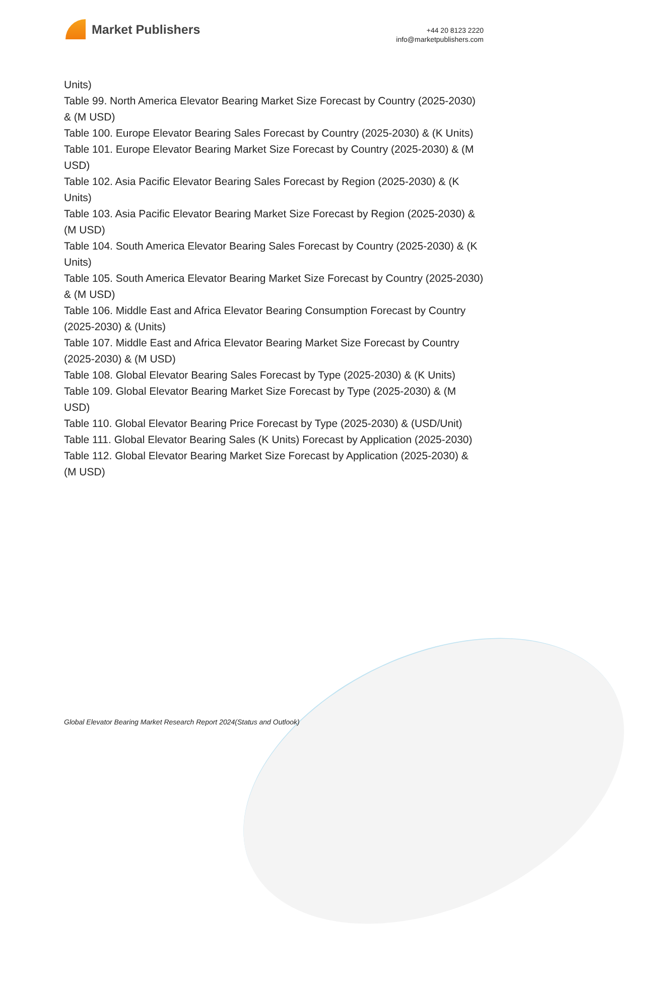Market Publishers
+44 20 8123 2220
info@marketpublishers.com
Units)
Table 99. North America Elevator Bearing Market Size Forecast by Country (2025-2030) & (M USD)
Table 100. Europe Elevator Bearing Sales Forecast by Country (2025-2030) & (K Units)
Table 101. Europe Elevator Bearing Market Size Forecast by Country (2025-2030) & (M USD)
Table 102. Asia Pacific Elevator Bearing Sales Forecast by Region (2025-2030) & (K Units)
Table 103. Asia Pacific Elevator Bearing Market Size Forecast by Region (2025-2030) & (M USD)
Table 104. South America Elevator Bearing Sales Forecast by Country (2025-2030) & (K Units)
Table 105. South America Elevator Bearing Market Size Forecast by Country (2025-2030) & (M USD)
Table 106. Middle East and Africa Elevator Bearing Consumption Forecast by Country (2025-2030) & (Units)
Table 107. Middle East and Africa Elevator Bearing Market Size Forecast by Country (2025-2030) & (M USD)
Table 108. Global Elevator Bearing Sales Forecast by Type (2025-2030) & (K Units)
Table 109. Global Elevator Bearing Market Size Forecast by Type (2025-2030) & (M USD)
Table 110. Global Elevator Bearing Price Forecast by Type (2025-2030) & (USD/Unit)
Table 111. Global Elevator Bearing Sales (K Units) Forecast by Application (2025-2030)
Table 112. Global Elevator Bearing Market Size Forecast by Application (2025-2030) & (M USD)
Global Elevator Bearing Market Research Report 2024(Status and Outlook)